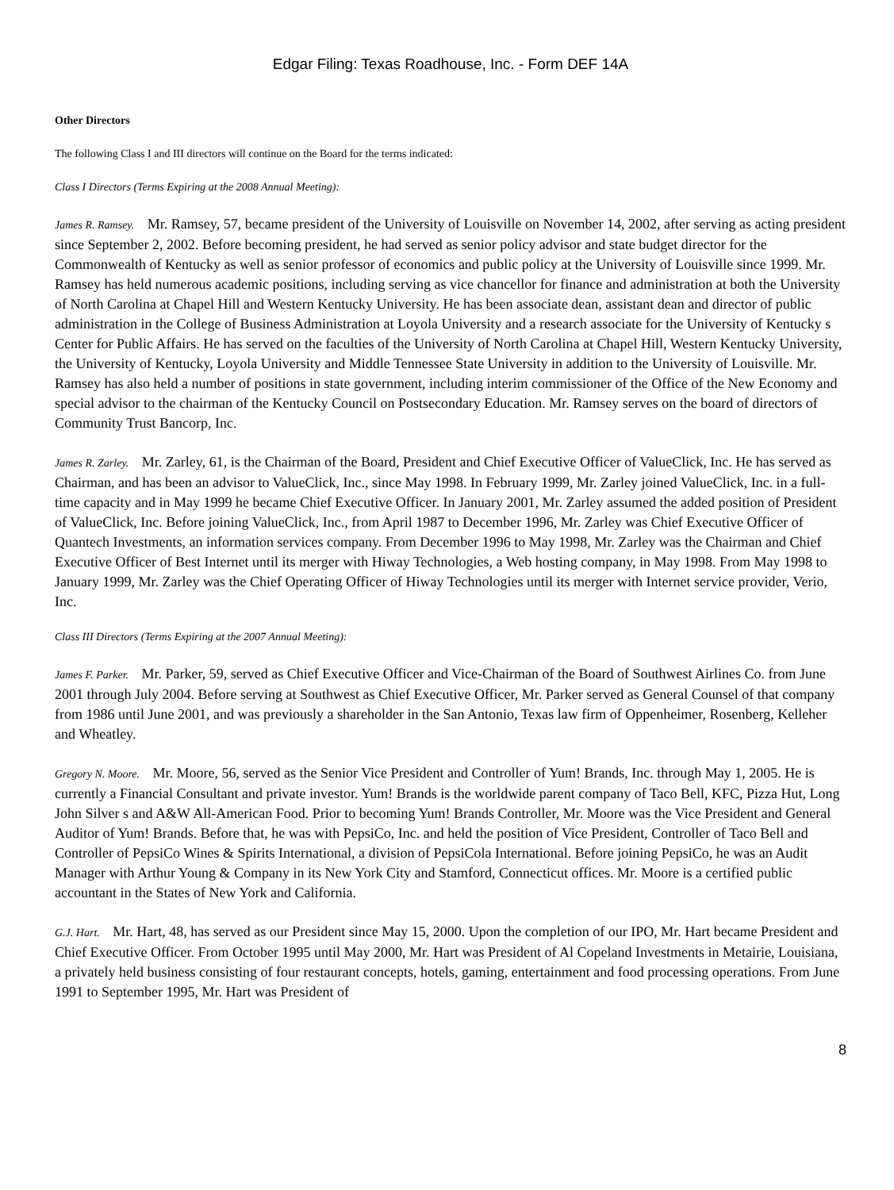Edgar Filing: Texas Roadhouse, Inc. - Form DEF 14A
Other Directors
The following Class I and III directors will continue on the Board for the terms indicated:
Class I Directors (Terms Expiring at the 2008 Annual Meeting):
James R. Ramsey. Mr. Ramsey, 57, became president of the University of Louisville on November 14, 2002, after serving as acting president since September 2, 2002. Before becoming president, he had served as senior policy advisor and state budget director for the Commonwealth of Kentucky as well as senior professor of economics and public policy at the University of Louisville since 1999. Mr. Ramsey has held numerous academic positions, including serving as vice chancellor for finance and administration at both the University of North Carolina at Chapel Hill and Western Kentucky University. He has been associate dean, assistant dean and director of public administration in the College of Business Administration at Loyola University and a research associate for the University of Kentucky s Center for Public Affairs. He has served on the faculties of the University of North Carolina at Chapel Hill, Western Kentucky University, the University of Kentucky, Loyola University and Middle Tennessee State University in addition to the University of Louisville. Mr. Ramsey has also held a number of positions in state government, including interim commissioner of the Office of the New Economy and special advisor to the chairman of the Kentucky Council on Postsecondary Education. Mr. Ramsey serves on the board of directors of Community Trust Bancorp, Inc.
James R. Zarley. Mr. Zarley, 61, is the Chairman of the Board, President and Chief Executive Officer of ValueClick, Inc. He has served as Chairman, and has been an advisor to ValueClick, Inc., since May 1998. In February 1999, Mr. Zarley joined ValueClick, Inc. in a full-time capacity and in May 1999 he became Chief Executive Officer. In January 2001, Mr. Zarley assumed the added position of President of ValueClick, Inc. Before joining ValueClick, Inc., from April 1987 to December 1996, Mr. Zarley was Chief Executive Officer of Quantech Investments, an information services company. From December 1996 to May 1998, Mr. Zarley was the Chairman and Chief Executive Officer of Best Internet until its merger with Hiway Technologies, a Web hosting company, in May 1998. From May 1998 to January 1999, Mr. Zarley was the Chief Operating Officer of Hiway Technologies until its merger with Internet service provider, Verio, Inc.
Class III Directors (Terms Expiring at the 2007 Annual Meeting):
James F. Parker. Mr. Parker, 59, served as Chief Executive Officer and Vice-Chairman of the Board of Southwest Airlines Co. from June 2001 through July 2004. Before serving at Southwest as Chief Executive Officer, Mr. Parker served as General Counsel of that company from 1986 until June 2001, and was previously a shareholder in the San Antonio, Texas law firm of Oppenheimer, Rosenberg, Kelleher and Wheatley.
Gregory N. Moore. Mr. Moore, 56, served as the Senior Vice President and Controller of Yum! Brands, Inc. through May 1, 2005. He is currently a Financial Consultant and private investor. Yum! Brands is the worldwide parent company of Taco Bell, KFC, Pizza Hut, Long John Silver s and A&W All-American Food. Prior to becoming Yum! Brands Controller, Mr. Moore was the Vice President and General Auditor of Yum! Brands. Before that, he was with PepsiCo, Inc. and held the position of Vice President, Controller of Taco Bell and Controller of PepsiCo Wines & Spirits International, a division of PepsiCola International. Before joining PepsiCo, he was an Audit Manager with Arthur Young & Company in its New York City and Stamford, Connecticut offices. Mr. Moore is a certified public accountant in the States of New York and California.
G.J. Hart. Mr. Hart, 48, has served as our President since May 15, 2000. Upon the completion of our IPO, Mr. Hart became President and Chief Executive Officer. From October 1995 until May 2000, Mr. Hart was President of Al Copeland Investments in Metairie, Louisiana, a privately held business consisting of four restaurant concepts, hotels, gaming, entertainment and food processing operations. From June 1991 to September 1995, Mr. Hart was President of
8